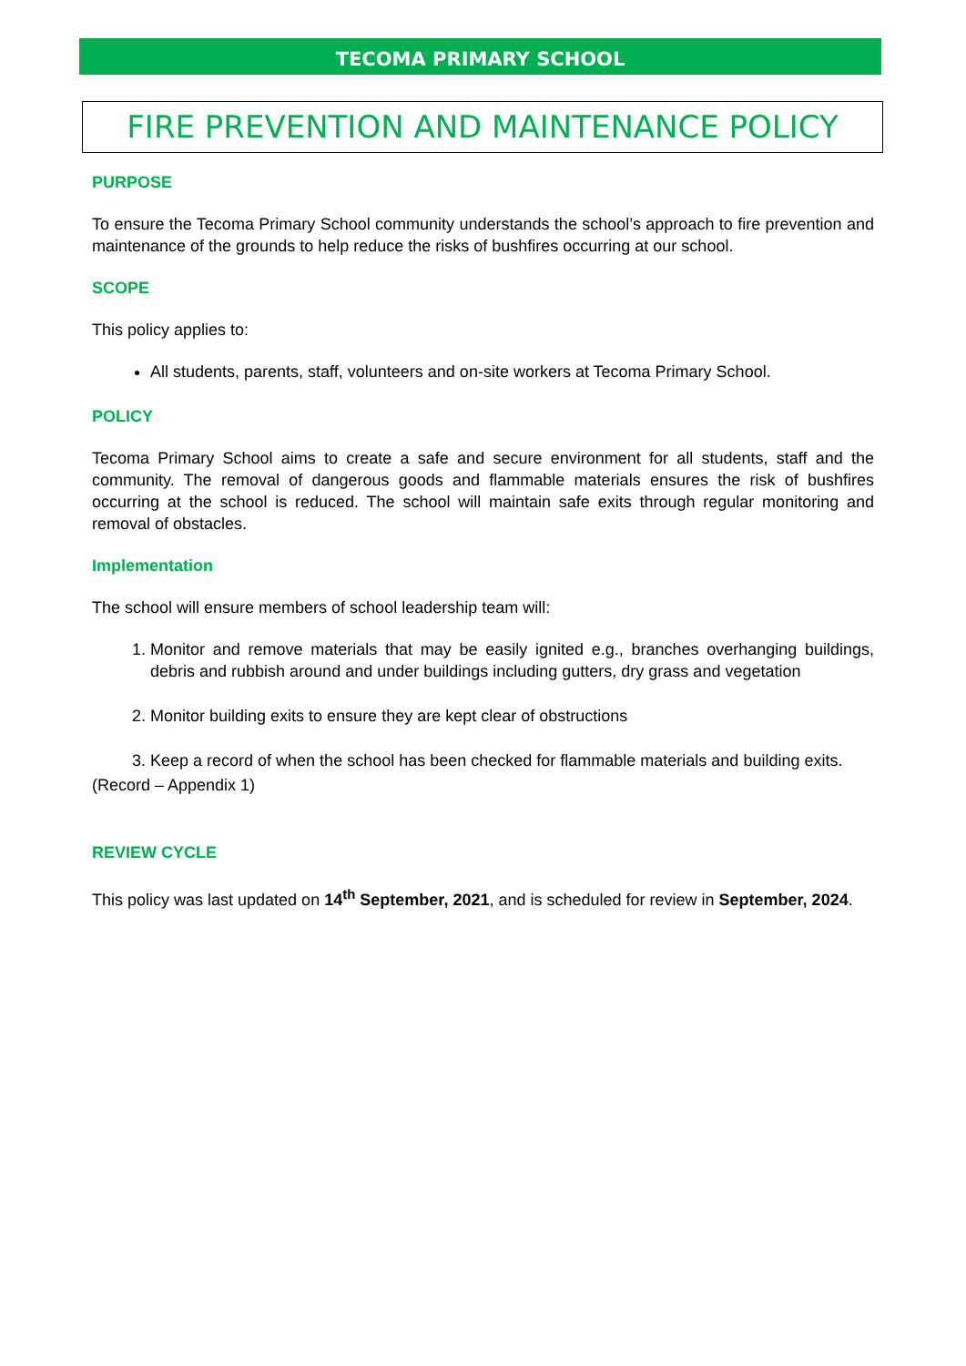TECOMA PRIMARY SCHOOL
FIRE PREVENTION AND MAINTENANCE POLICY
PURPOSE
To ensure the Tecoma Primary School community understands the school’s approach to fire prevention and maintenance of the grounds to help reduce the risks of bushfires occurring at our school.
SCOPE
This policy applies to:
All students, parents, staff, volunteers and on-site workers at Tecoma Primary School.
POLICY
Tecoma Primary School aims to create a safe and secure environment for all students, staff and the community. The removal of dangerous goods and flammable materials ensures the risk of bushfires occurring at the school is reduced. The school will maintain safe exits through regular monitoring and removal of obstacles.
Implementation
The school will ensure members of school leadership team will:
1. Monitor and remove materials that may be easily ignited e.g., branches overhanging buildings, debris and rubbish around and under buildings including gutters, dry grass and vegetation
2. Monitor building exits to ensure they are kept clear of obstructions
3. Keep a record of when the school has been checked for flammable materials and building exits.
(Record – Appendix 1)
REVIEW CYCLE
This policy was last updated on 14<sup>th</sup> September, 2021, and is scheduled for review in September, 2024.